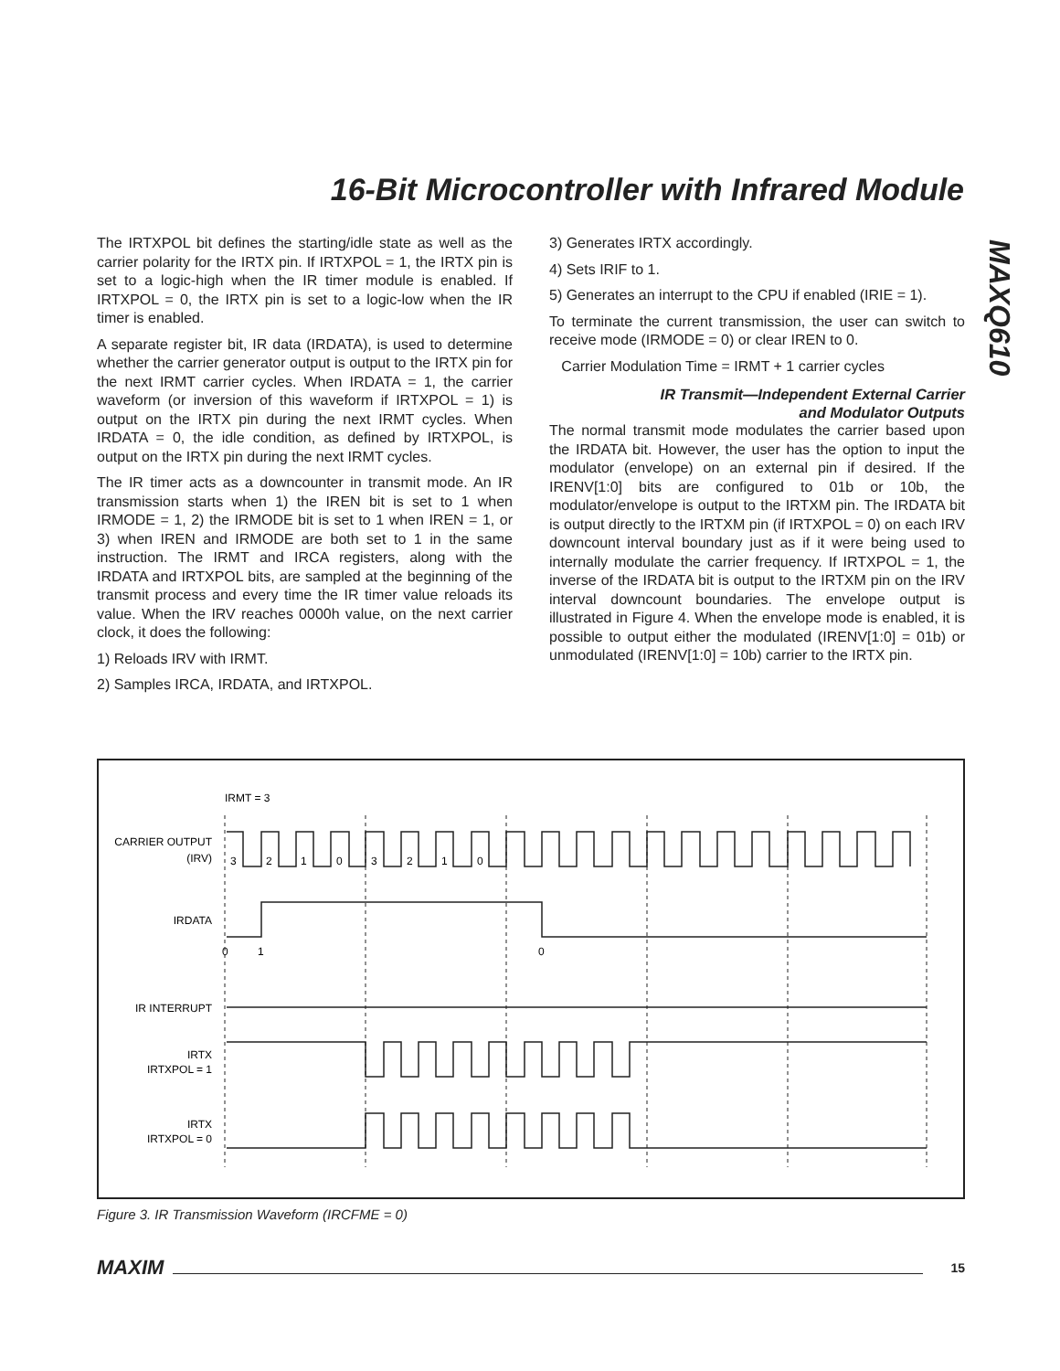16-Bit Microcontroller with Infrared Module
MAXQ610
The IRTXPOL bit defines the starting/idle state as well as the carrier polarity for the IRTX pin. If IRTXPOL = 1, the IRTX pin is set to a logic-high when the IR timer module is enabled. If IRTXPOL = 0, the IRTX pin is set to a logic-low when the IR timer is enabled.
A separate register bit, IR data (IRDATA), is used to determine whether the carrier generator output is output to the IRTX pin for the next IRMT carrier cycles. When IRDATA = 1, the carrier waveform (or inversion of this waveform if IRTXPOL = 1) is output on the IRTX pin during the next IRMT cycles. When IRDATA = 0, the idle condition, as defined by IRTXPOL, is output on the IRTX pin during the next IRMT cycles.
The IR timer acts as a downcounter in transmit mode. An IR transmission starts when 1) the IREN bit is set to 1 when IRMODE = 1, 2) the IRMODE bit is set to 1 when IREN = 1, or 3) when IREN and IRMODE are both set to 1 in the same instruction. The IRMT and IRCA registers, along with the IRDATA and IRTXPOL bits, are sampled at the beginning of the transmit process and every time the IR timer value reloads its value. When the IRV reaches 0000h value, on the next carrier clock, it does the following:
1) Reloads IRV with IRMT.
2) Samples IRCA, IRDATA, and IRTXPOL.
3) Generates IRTX accordingly.
4) Sets IRIF to 1.
5) Generates an interrupt to the CPU if enabled (IRIE = 1).
To terminate the current transmission, the user can switch to receive mode (IRMODE = 0) or clear IREN to 0.
Carrier Modulation Time = IRMT + 1 carrier cycles
IR Transmit—Independent External Carrier
and Modulator Outputs
The normal transmit mode modulates the carrier based upon the IRDATA bit. However, the user has the option to input the modulator (envelope) on an external pin if desired. If the IRENV[1:0] bits are configured to 01b or 10b, the modulator/envelope is output to the IRTXM pin. The IRDATA bit is output directly to the IRTXM pin (if IRTXPOL = 0) on each IRV downcount interval boundary just as if it were being used to internally modulate the carrier frequency. If IRTXPOL = 1, the inverse of the IRDATA bit is output to the IRTXM pin on the IRV interval downcount boundaries. The envelope output is illustrated in Figure 4. When the envelope mode is enabled, it is possible to output either the modulated (IRENV[1:0] = 01b) or unmodulated (IRENV[1:0] = 10b) carrier to the IRTX pin.
IRMT = 3
CARRIER OUTPUT
(IRV)
IRDATA
IR INTERRUPT
IRTX
IRTXPOL = 1
IRTX
IRTXPOL = 0
0
1
0
3
2
1
0
3
2
1
0
Figure 3. IR Transmission Waveform (IRCFME = 0)
MAXIM 15